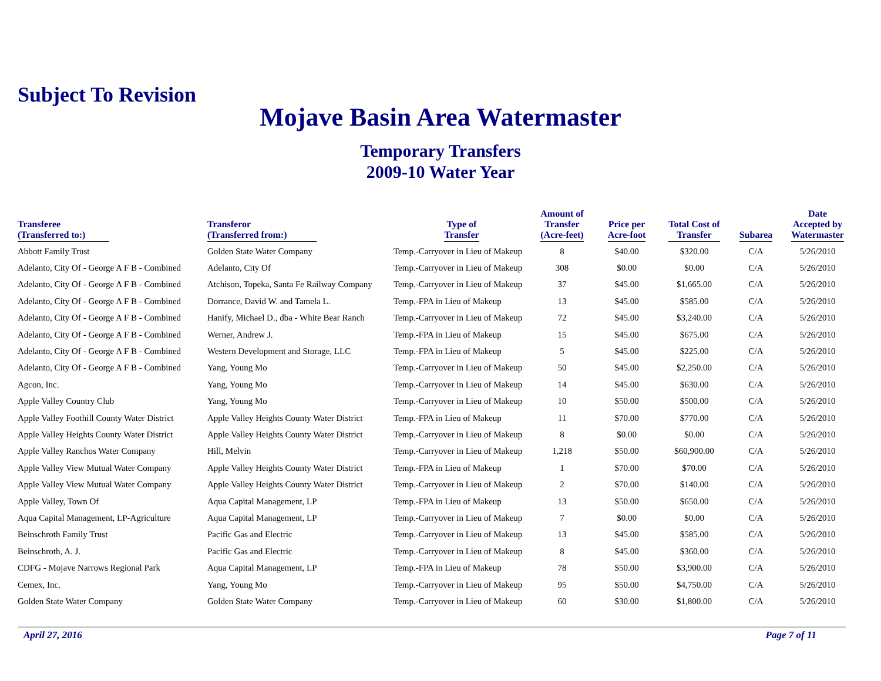Subject To Revision
Mojave Basin Area Watermaster
Temporary Transfers
2009-10 Water Year
| Transferee (Transferred to:) | Transferor (Transferred from:) | Type of Transfer | Amount of Transfer (Acre-feet) | Price per Acre-foot | Total Cost of Transfer | Subarea | Date Accepted by Watermaster |
| --- | --- | --- | --- | --- | --- | --- | --- |
| Abbott Family Trust | Golden State Water Company | Temp.-Carryover in Lieu of Makeup | 8 | $40.00 | $320.00 | C/A | 5/26/2010 |
| Adelanto, City Of - George A F B - Combined | Adelanto, City Of | Temp.-Carryover in Lieu of Makeup | 308 | $0.00 | $0.00 | C/A | 5/26/2010 |
| Adelanto, City Of - George A F B - Combined | Atchison, Topeka, Santa Fe Railway Company | Temp.-Carryover in Lieu of Makeup | 37 | $45.00 | $1,665.00 | C/A | 5/26/2010 |
| Adelanto, City Of - George A F B - Combined | Dorrance, David W. and Tamela L. | Temp.-FPA in Lieu of Makeup | 13 | $45.00 | $585.00 | C/A | 5/26/2010 |
| Adelanto, City Of - George A F B - Combined | Hanify, Michael D., dba - White Bear Ranch | Temp.-Carryover in Lieu of Makeup | 72 | $45.00 | $3,240.00 | C/A | 5/26/2010 |
| Adelanto, City Of - George A F B - Combined | Werner, Andrew J. | Temp.-FPA in Lieu of Makeup | 15 | $45.00 | $675.00 | C/A | 5/26/2010 |
| Adelanto, City Of - George A F B - Combined | Western Development and Storage, LLC | Temp.-FPA in Lieu of Makeup | 5 | $45.00 | $225.00 | C/A | 5/26/2010 |
| Adelanto, City Of - George A F B - Combined | Yang, Young Mo | Temp.-Carryover in Lieu of Makeup | 50 | $45.00 | $2,250.00 | C/A | 5/26/2010 |
| Agcon, Inc. | Yang, Young Mo | Temp.-Carryover in Lieu of Makeup | 14 | $45.00 | $630.00 | C/A | 5/26/2010 |
| Apple Valley Country Club | Yang, Young Mo | Temp.-Carryover in Lieu of Makeup | 10 | $50.00 | $500.00 | C/A | 5/26/2010 |
| Apple Valley Foothill County Water District | Apple Valley Heights County Water District | Temp.-FPA in Lieu of Makeup | 11 | $70.00 | $770.00 | C/A | 5/26/2010 |
| Apple Valley Heights County Water District | Apple Valley Heights County Water District | Temp.-Carryover in Lieu of Makeup | 8 | $0.00 | $0.00 | C/A | 5/26/2010 |
| Apple Valley Ranchos Water Company | Hill, Melvin | Temp.-Carryover in Lieu of Makeup | 1,218 | $50.00 | $60,900.00 | C/A | 5/26/2010 |
| Apple Valley View Mutual Water Company | Apple Valley Heights County Water District | Temp.-FPA in Lieu of Makeup | 1 | $70.00 | $70.00 | C/A | 5/26/2010 |
| Apple Valley View Mutual Water Company | Apple Valley Heights County Water District | Temp.-Carryover in Lieu of Makeup | 2 | $70.00 | $140.00 | C/A | 5/26/2010 |
| Apple Valley, Town Of | Aqua Capital Management, LP | Temp.-FPA in Lieu of Makeup | 13 | $50.00 | $650.00 | C/A | 5/26/2010 |
| Aqua Capital Management, LP-Agriculture | Aqua Capital Management, LP | Temp.-Carryover in Lieu of Makeup | 7 | $0.00 | $0.00 | C/A | 5/26/2010 |
| Beinschroth Family Trust | Pacific Gas and Electric | Temp.-Carryover in Lieu of Makeup | 13 | $45.00 | $585.00 | C/A | 5/26/2010 |
| Beinschroth, A. J. | Pacific Gas and Electric | Temp.-Carryover in Lieu of Makeup | 8 | $45.00 | $360.00 | C/A | 5/26/2010 |
| CDFG - Mojave Narrows Regional Park | Aqua Capital Management, LP | Temp.-FPA in Lieu of Makeup | 78 | $50.00 | $3,900.00 | C/A | 5/26/2010 |
| Cemex, Inc. | Yang, Young Mo | Temp.-Carryover in Lieu of Makeup | 95 | $50.00 | $4,750.00 | C/A | 5/26/2010 |
| Golden State Water Company | Golden State Water Company | Temp.-Carryover in Lieu of Makeup | 60 | $30.00 | $1,800.00 | C/A | 5/26/2010 |
April 27, 2016 Page 7 of 11